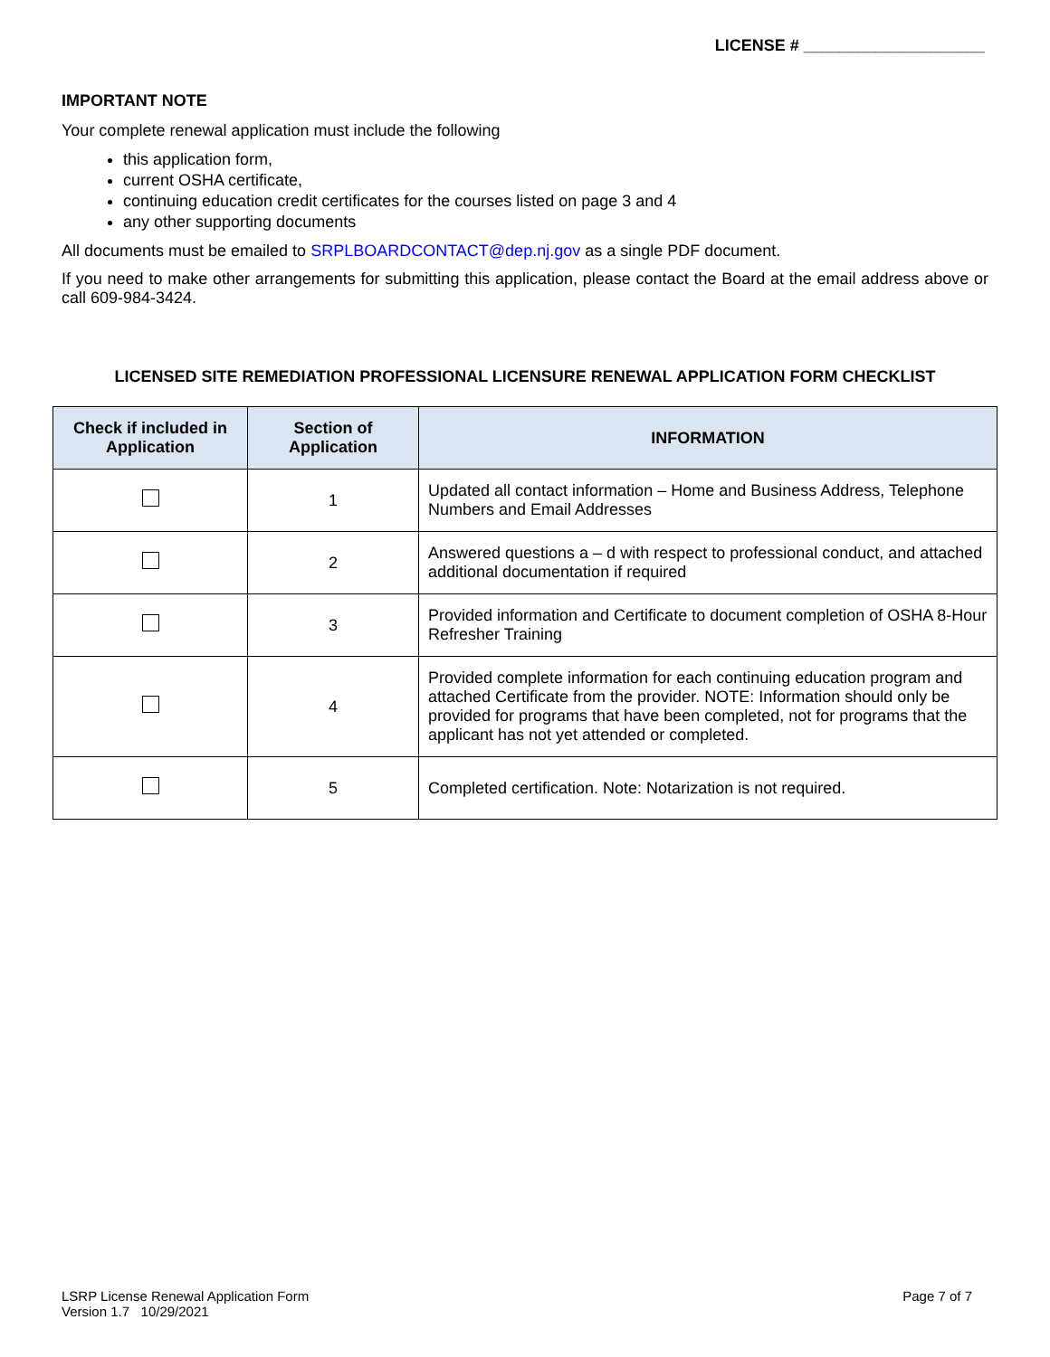LICENSE # ____________________
IMPORTANT NOTE
Your complete renewal application must include the following
this application form,
current OSHA certificate,
continuing education credit certificates for the courses listed on page 3 and 4
any other supporting documents
All documents must be emailed to SRPLBOARDCONTACT@dep.nj.gov as a single PDF document.
If you need to make other arrangements for submitting this application, please contact the Board at the email address above or call 609-984-3424.
LICENSED SITE REMEDIATION PROFESSIONAL LICENSURE RENEWAL APPLICATION FORM CHECKLIST
| Check if included in Application | Section of Application | INFORMATION |
| --- | --- | --- |
| | 1 | Updated all contact information – Home and Business Address, Telephone Numbers and Email Addresses |
| | 2 | Answered questions a – d with respect to professional conduct, and attached additional documentation if required |
| | 3 | Provided information and Certificate to document completion of OSHA 8-Hour Refresher Training |
| | 4 | Provided complete information for each continuing education program and attached Certificate from the provider. NOTE: Information should only be provided for programs that have been completed, not for programs that the applicant has not yet attended or completed. |
| | 5 | Completed certification. Note: Notarization is not required. |
LSRP License Renewal Application Form
Version 1.7 10/29/2021
Page 7 of 7